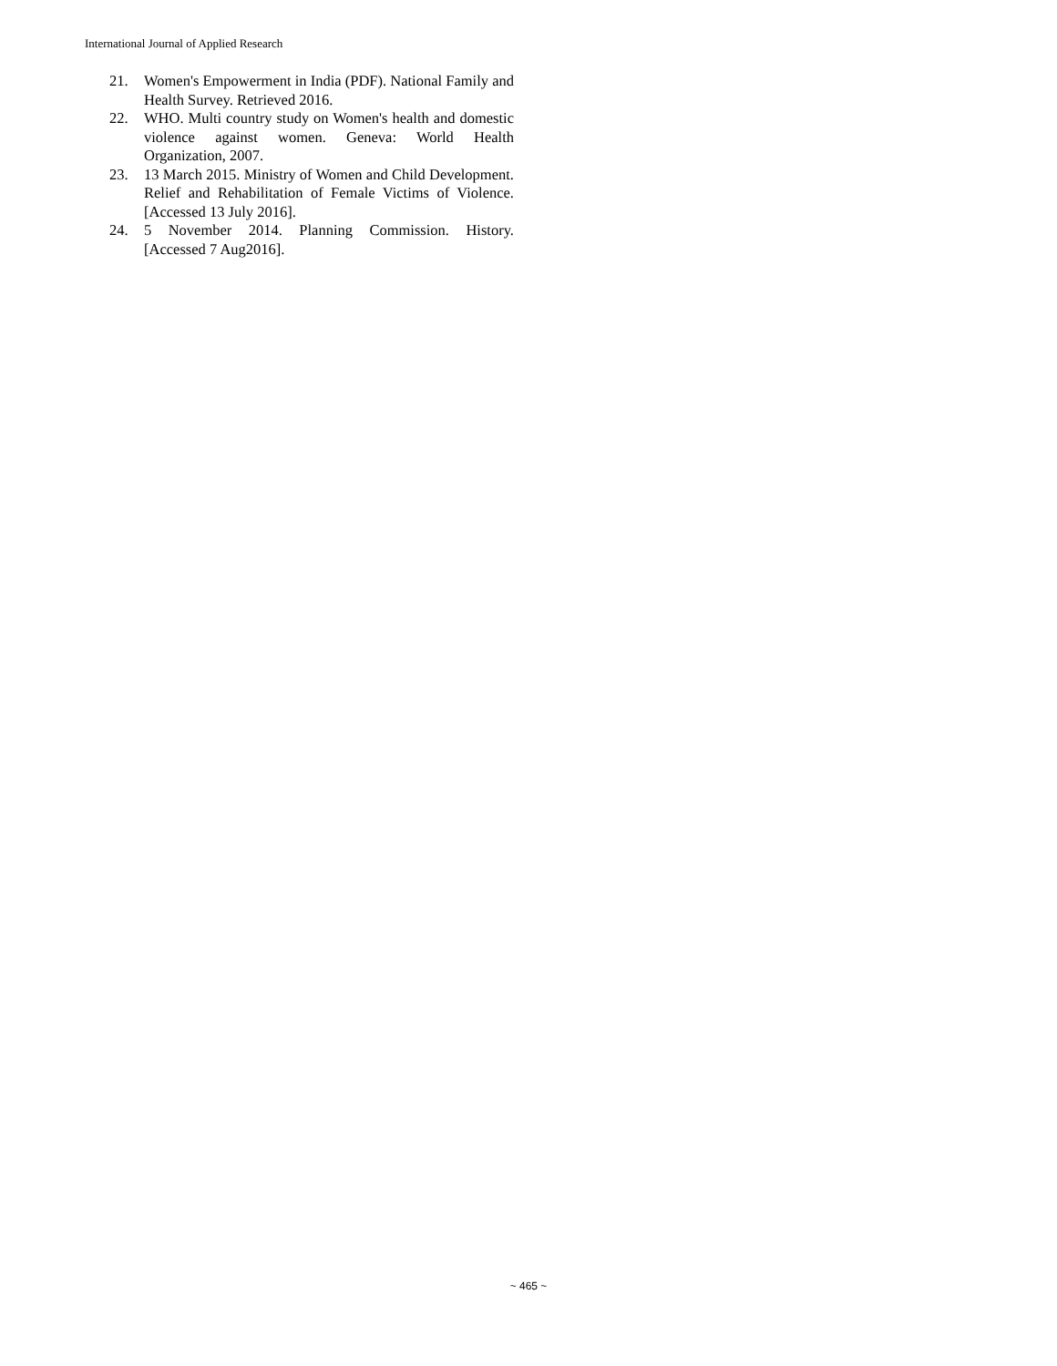International Journal of Applied Research
21. Women's Empowerment in India (PDF). National Family and Health Survey. Retrieved 2016.
22. WHO. Multi country study on Women's health and domestic violence against women. Geneva: World Health Organization, 2007.
23. 13 March 2015. Ministry of Women and Child Development. Relief and Rehabilitation of Female Victims of Violence. [Accessed 13 July 2016].
24. 5 November 2014. Planning Commission. History. [Accessed 7 Aug2016].
~ 465 ~